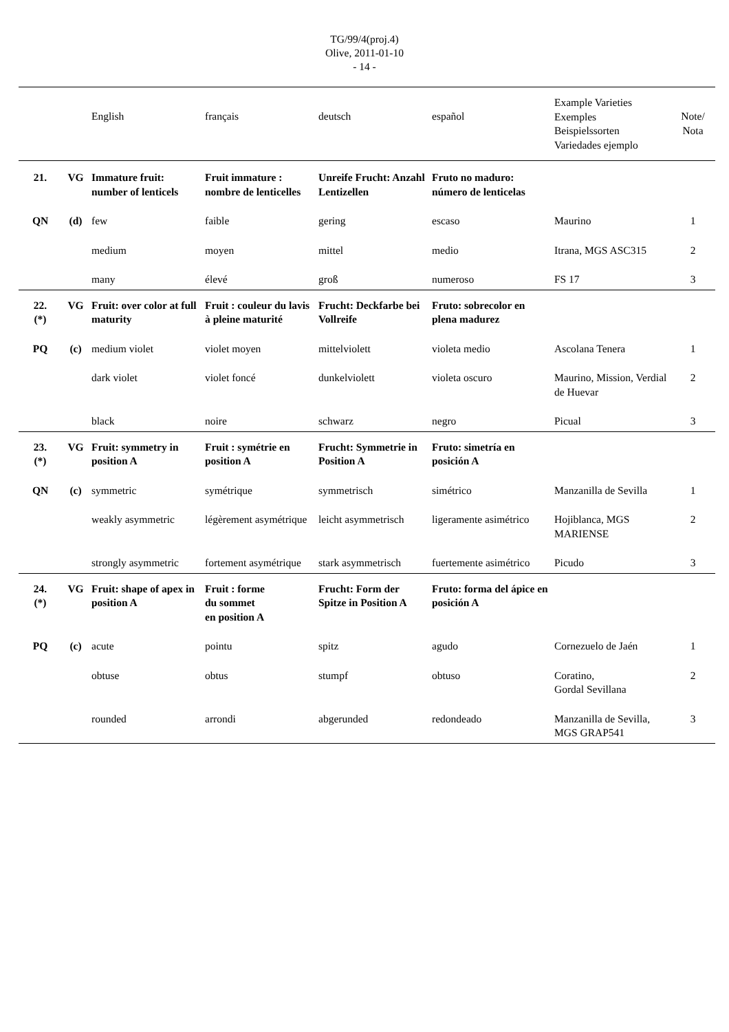TG/99/4(proj.4)
Olive, 2011-01-10
- 14 -
| | | English | français | deutsch | español | Example Varieties Exemples Beispielssorten Variedades ejemplo | Note/ Nota |
| 21. | VG | Immature fruit: number of lenticels | Fruit immature : nombre de lenticelles | Unreife Frucht: Anzahl Lentizellen | Fruto no maduro: número de lenticelas | | |
| QN | (d) | few | faible | gering | escaso | Maurino | 1 |
| | | medium | moyen | mittel | medio | Itrana, MGS ASC315 | 2 |
| | | many | élevé | groß | numeroso | FS 17 | 3 |
| 22. (*) | VG | Fruit: over color at full maturity | Fruit : couleur du lavis à pleine maturité | Frucht: Deckfarbe bei Vollreife | Fruto: sobrecolor en plena madurez | | |
| PQ | (c) | medium violet | violet moyen | mittelviolett | violeta medio | Ascolana Tenera | 1 |
| | | dark violet | violet foncé | dunkelviolett | violeta oscuro | Maurino, Mission, Verdial de Huevar | 2 |
| | | black | noire | schwarz | negro | Picual | 3 |
| 23. (*) | VG | Fruit: symmetry in position A | Fruit : symétrie en position A | Frucht: Symmetrie in Position A | Fruto: simetría en posición A | | |
| QN | (c) | symmetric | symétrique | symmetrisch | simétrico | Manzanilla de Sevilla | 1 |
| | | weakly asymmetric | légèrement asymétrique | leicht asymmetrisch | ligeramente asimétrico | Hojiblanca, MGS MARIENSE | 2 |
| | | strongly asymmetric | fortement asymétrique | stark asymmetrisch | fuertemente asimétrico | Picudo | 3 |
| 24. (*) | VG | Fruit: shape of apex in position A | Fruit : forme du sommet en position A | Frucht: Form der Spitze in Position A | Fruto: forma del ápice en posición A | | |
| PQ | (c) | acute | pointu | spitz | agudo | Cornezuelo de Jaén | 1 |
| | | obtuse | obtus | stumpf | obtuso | Coratino, Gordal Sevillana | 2 |
| | | rounded | arrondi | abgerunded | redondeado | Manzanilla de Sevilla, MGS GRAP541 | 3 |